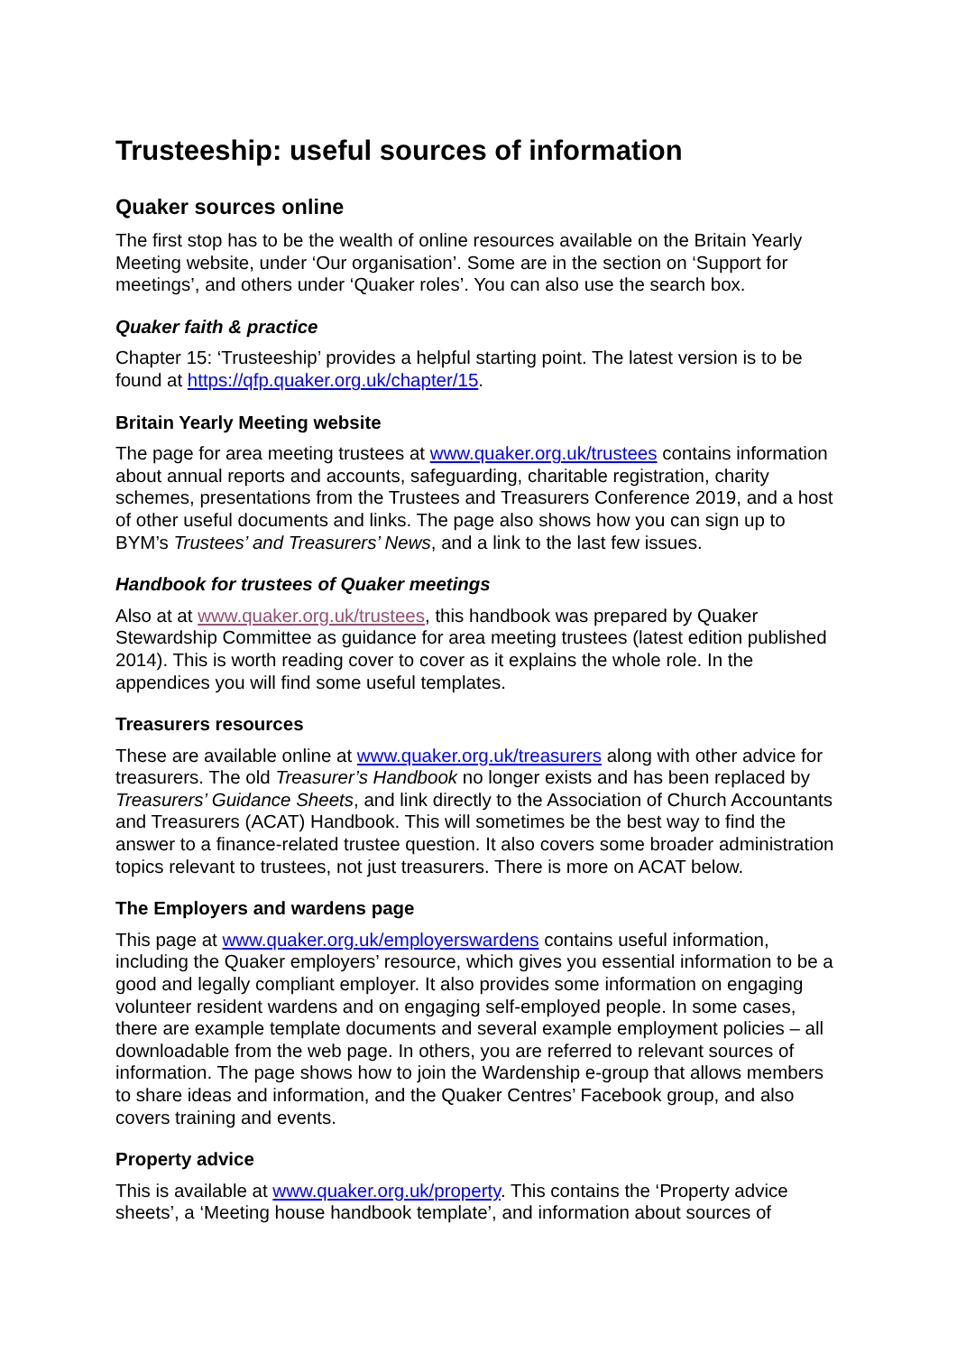Trusteeship: useful sources of information
Quaker sources online
The first stop has to be the wealth of online resources available on the Britain Yearly Meeting website, under ‘Our organisation’. Some are in the section on ‘Support for meetings’, and others under ‘Quaker roles’. You can also use the search box.
Quaker faith & practice
Chapter 15: ‘Trusteeship’ provides a helpful starting point. The latest version is to be found at https://qfp.quaker.org.uk/chapter/15.
Britain Yearly Meeting website
The page for area meeting trustees at www.quaker.org.uk/trustees contains information about annual reports and accounts, safeguarding, charitable registration, charity schemes, presentations from the Trustees and Treasurers Conference 2019, and a host of other useful documents and links. The page also shows how you can sign up to BYM’s Trustees’ and Treasurers’ News, and a link to the last few issues.
Handbook for trustees of Quaker meetings
Also at at www.quaker.org.uk/trustees, this handbook was prepared by Quaker Stewardship Committee as guidance for area meeting trustees (latest edition published 2014). This is worth reading cover to cover as it explains the whole role. In the appendices you will find some useful templates.
Treasurers resources
These are available online at www.quaker.org.uk/treasurers along with other advice for treasurers. The old Treasurer’s Handbook no longer exists and has been replaced by Treasurers’ Guidance Sheets, and link directly to the Association of Church Accountants and Treasurers (ACAT) Handbook. This will sometimes be the best way to find the answer to a finance-related trustee question. It also covers some broader administration topics relevant to trustees, not just treasurers. There is more on ACAT below.
The Employers and wardens page
This page at www.quaker.org.uk/employerswardens contains useful information, including the Quaker employers’ resource, which gives you essential information to be a good and legally compliant employer. It also provides some information on engaging volunteer resident wardens and on engaging self-employed people. In some cases, there are example template documents and several example employment policies – all downloadable from the web page. In others, you are referred to relevant sources of information. The page shows how to join the Wardenship e-group that allows members to share ideas and information, and the Quaker Centres’ Facebook group, and also covers training and events.
Property advice
This is available at www.quaker.org.uk/property. This contains the ‘Property advice sheets’, a ‘Meeting house handbook template’, and information about sources of